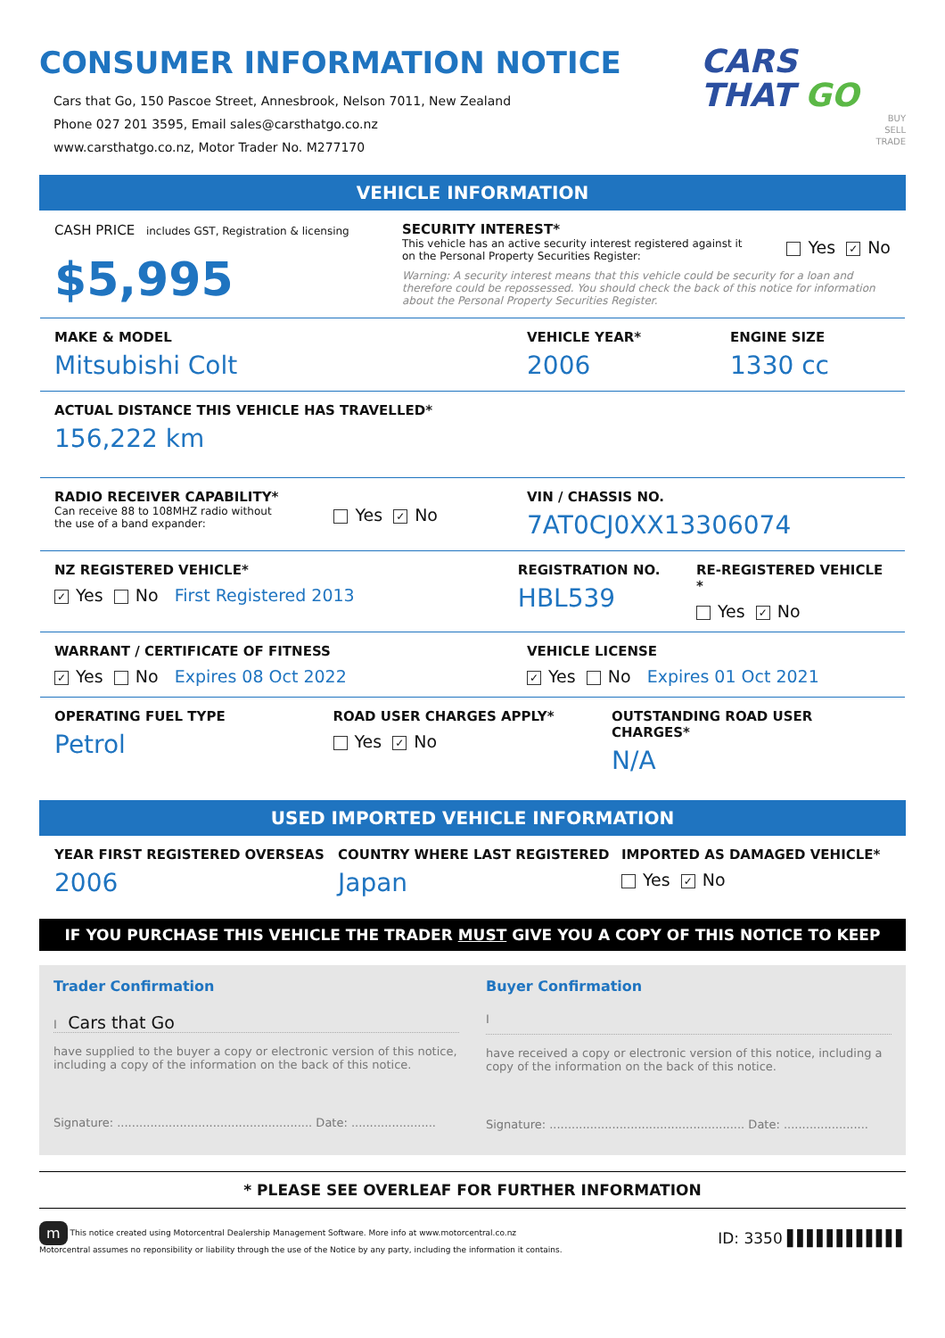CONSUMER INFORMATION NOTICE
Cars that Go, 150 Pascoe Street, Annesbrook, Nelson 7011, New Zealand
Phone 027 201 3595, Email sales@carsthatgo.co.nz
www.carsthatgo.co.nz, Motor Trader No. M277170
CARS
THAT GO
BUY
SELL
TRADE
VEHICLE INFORMATION
CASH PRICE includes GST, Registration & licensing
$5,995
SECURITY INTEREST*
This vehicle has an active security interest registered against it
on the Personal Property Securities Register:
Yes ✓ No
Warning: A security interest means that this vehicle could be security for a loan and therefore could be repossessed. You should check the back of this notice for information about the Personal Property Securities Register.
MAKE & MODEL
Mitsubishi Colt
VEHICLE YEAR*
2006
ENGINE SIZE
1330 cc
ACTUAL DISTANCE THIS VEHICLE HAS TRAVELLED*
156,222 km
RADIO RECEIVER CAPABILITY*
Can receive 88 to 108MHZ radio without
the use of a band expander:
Yes ✓ No
VIN / CHASSIS NO.
7AT0CJ0XX13306074
NZ REGISTERED VEHICLE*
✓ Yes No First Registered 2013
REGISTRATION NO.
HBL539
RE-REGISTERED VEHICLE *
Yes ✓ No
WARRANT / CERTIFICATE OF FITNESS
✓ Yes No Expires 08 Oct 2022
VEHICLE LICENSE
✓ Yes No Expires 01 Oct 2021
OPERATING FUEL TYPE
Petrol
ROAD USER CHARGES APPLY*
Yes ✓ No
OUTSTANDING ROAD USER CHARGES*
N/A
USED IMPORTED VEHICLE INFORMATION
YEAR FIRST REGISTERED OVERSEAS
2006
COUNTRY WHERE LAST REGISTERED
Japan
IMPORTED AS DAMAGED VEHICLE*
Yes ✓ No
IF YOU PURCHASE THIS VEHICLE THE TRADER MUST GIVE YOU A COPY OF THIS NOTICE TO KEEP
Trader Confirmation
I Cars that Go
have supplied to the buyer a copy or electronic version of this notice, including a copy of the information on the back of this notice.
Signature: ..................................................... Date: .......................
Buyer Confirmation
I
have received a copy or electronic version of this notice, including a copy of the information on the back of this notice.
Signature: ..................................................... Date: .......................
* PLEASE SEE OVERLEAF FOR FURTHER INFORMATION
m This notice created using Motorcentral Dealership Management Software. More info at www.motorcentral.co.nz
Motorcentral assumes no reponsibility or liability through the use of the Notice by any party, including the information it contains.
ID: 3350 ▌▌▌▌▌▌▌▌▌▌▌▌